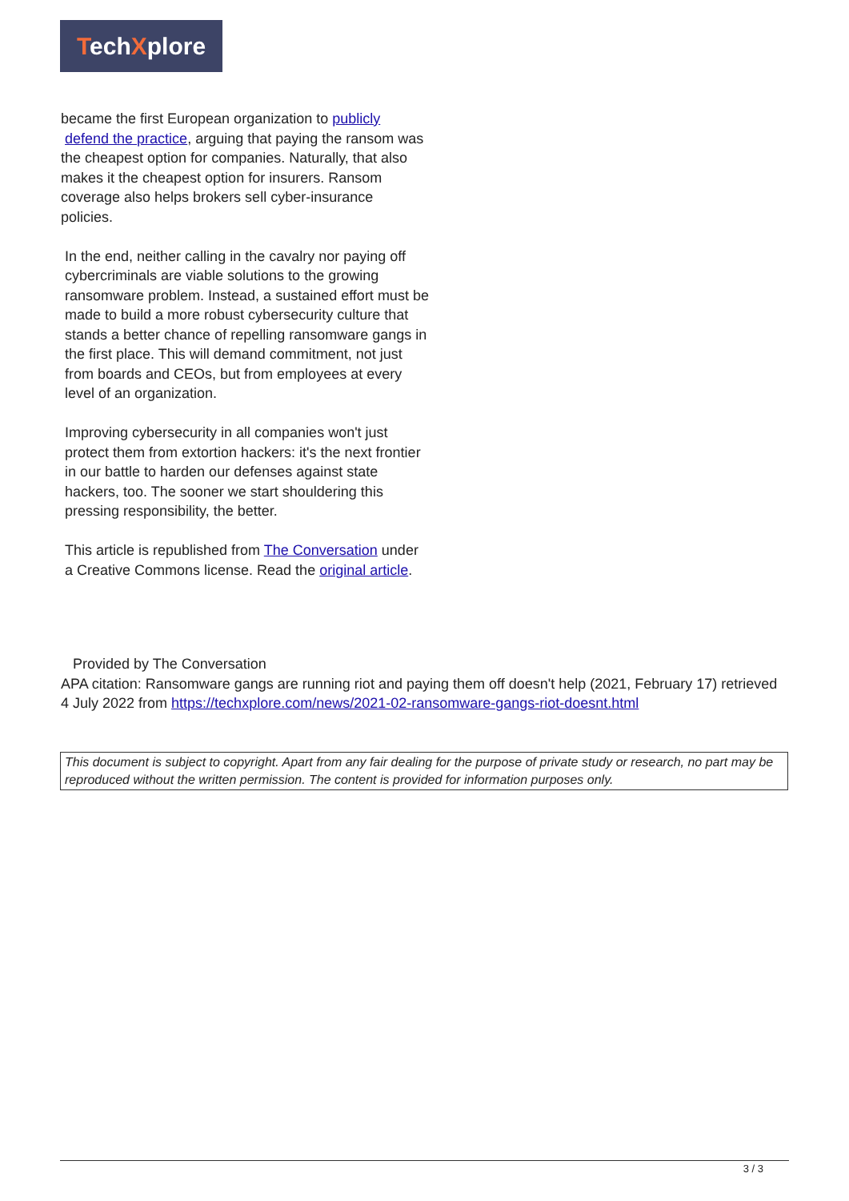TechXplore
became the first European organization to publicly
defend the practice, arguing that paying the ransom was the cheapest option for companies. Naturally, that also makes it the cheapest option for insurers. Ransom coverage also helps brokers sell cyber-insurance policies.
In the end, neither calling in the cavalry nor paying off cybercriminals are viable solutions to the growing ransomware problem. Instead, a sustained effort must be made to build a more robust cybersecurity culture that stands a better chance of repelling ransomware gangs in the first place. This will demand commitment, not just from boards and CEOs, but from employees at every level of an organization.
Improving cybersecurity in all companies won't just protect them from extortion hackers: it's the next frontier in our battle to harden our defenses against state hackers, too. The sooner we start shouldering this pressing responsibility, the better.
This article is republished from The Conversation under a Creative Commons license. Read the original article.
Provided by The Conversation
APA citation: Ransomware gangs are running riot and paying them off doesn't help (2021, February 17) retrieved 4 July 2022 from https://techxplore.com/news/2021-02-ransomware-gangs-riot-doesnt.html
This document is subject to copyright. Apart from any fair dealing for the purpose of private study or research, no part may be reproduced without the written permission. The content is provided for information purposes only.
3 / 3